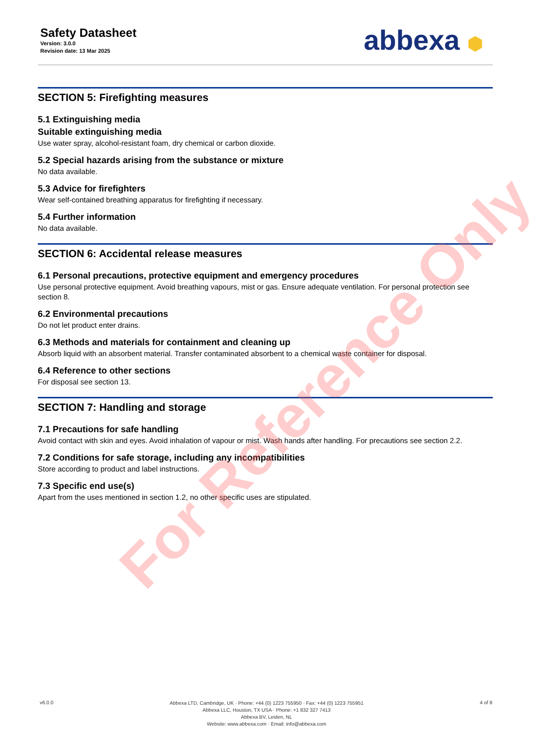Safety Datasheet
Version: 3.0.0
Revision date: 13 Mar 2025
abbexa ⬢
SECTION 5: Firefighting measures
5.1 Extinguishing media
Suitable extinguishing media
Use water spray, alcohol-resistant foam, dry chemical or carbon dioxide.
5.2 Special hazards arising from the substance or mixture
No data available.
5.3 Advice for firefighters
Wear self-contained breathing apparatus for firefighting if necessary.
5.4 Further information
No data available.
SECTION 6: Accidental release measures
6.1 Personal precautions, protective equipment and emergency procedures
Use personal protective equipment. Avoid breathing vapours, mist or gas. Ensure adequate ventilation. For personal protection see section 8.
6.2 Environmental precautions
Do not let product enter drains.
6.3 Methods and materials for containment and cleaning up
Absorb liquid with an absorbent material. Transfer contaminated absorbent to a chemical waste container for disposal.
6.4 Reference to other sections
For disposal see section 13.
SECTION 7: Handling and storage
7.1 Precautions for safe handling
Avoid contact with skin and eyes. Avoid inhalation of vapour or mist. Wash hands after handling. For precautions see section 2.2.
7.2 Conditions for safe storage, including any incompatibilities
Store according to product and label instructions.
7.3 Specific end use(s)
Apart from the uses mentioned in section 1.2, no other specific uses are stipulated.
v6.0.0
Abbexa LTD, Cambridge, UK · Phone: +44 (0) 1223 755950 · Fax: +44 (0) 1223 755951
Abbexa LLC, Houston, TX USA · Phone: +1 832 327 7413
Abbexa BV, Leiden, NL
Website: www.abbexa.com · Email: info@abbexa.com
4 of 8
For Reference Only